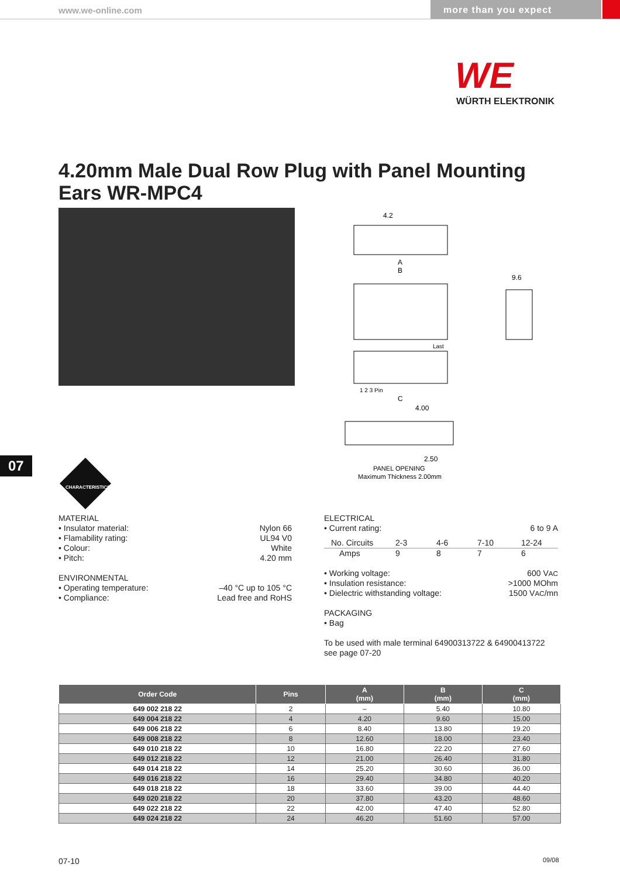www.we-online.com more than you expect
WE
WÜRTH ELEKTRONIK
4.20mm Male Dual Row Plug with Panel Mounting Ears WR-MPC4
4.2
A
B
9.6
Last
1 2 3 Pin
C
4.00
2.50
PANEL OPENING
Maximum Thickness 2.00mm
07
CHARACTERISTICS
MATERIAL
• Insulator material: Nylon 66
• Flamability rating: UL94 V0
• Colour: White
• Pitch: 4.20 mm
ENVIRONMENTAL
• Operating temperature: –40 °C up to 105 °C
• Compliance: Lead free and RoHS
ELECTRICAL
• Current rating: 6 to 9 A
No. Circuits 2-3 4-6 7-10 12-24
Amps 9876
• Working voltage: 600 VAC
• Insulation resistance: >1000 MOhm
• Dielectric withstanding voltage: 1500 VAC/mn
PACKAGING
• Bag
To be used with male terminal 64900313722 & 64900413722
see page 07-20
| Order Code | Pins | A (mm) | B (mm) | C (mm) |
| --- | --- | --- | --- | --- |
| 649 002 218 22 | 2 | – | 5.40 | 10.80 |
| 649 004 218 22 | 4 | 4.20 | 9.60 | 15.00 |
| 649 006 218 22 | 6 | 8.40 | 13.80 | 19.20 |
| 649 008 218 22 | 8 | 12.60 | 18.00 | 23.40 |
| 649 010 218 22 | 10 | 16.80 | 22.20 | 27.60 |
| 649 012 218 22 | 12 | 21.00 | 26.40 | 31.80 |
| 649 014 218 22 | 14 | 25.20 | 30.60 | 36.00 |
| 649 016 218 22 | 16 | 29.40 | 34.80 | 40.20 |
| 649 018 218 22 | 18 | 33.60 | 39.00 | 44.40 |
| 649 020 218 22 | 20 | 37.80 | 43.20 | 48.60 |
| 649 022 218 22 | 22 | 42.00 | 47.40 | 52.80 |
| 649 024 218 22 | 24 | 46.20 | 51.60 | 57.00 |
07-10 09/08